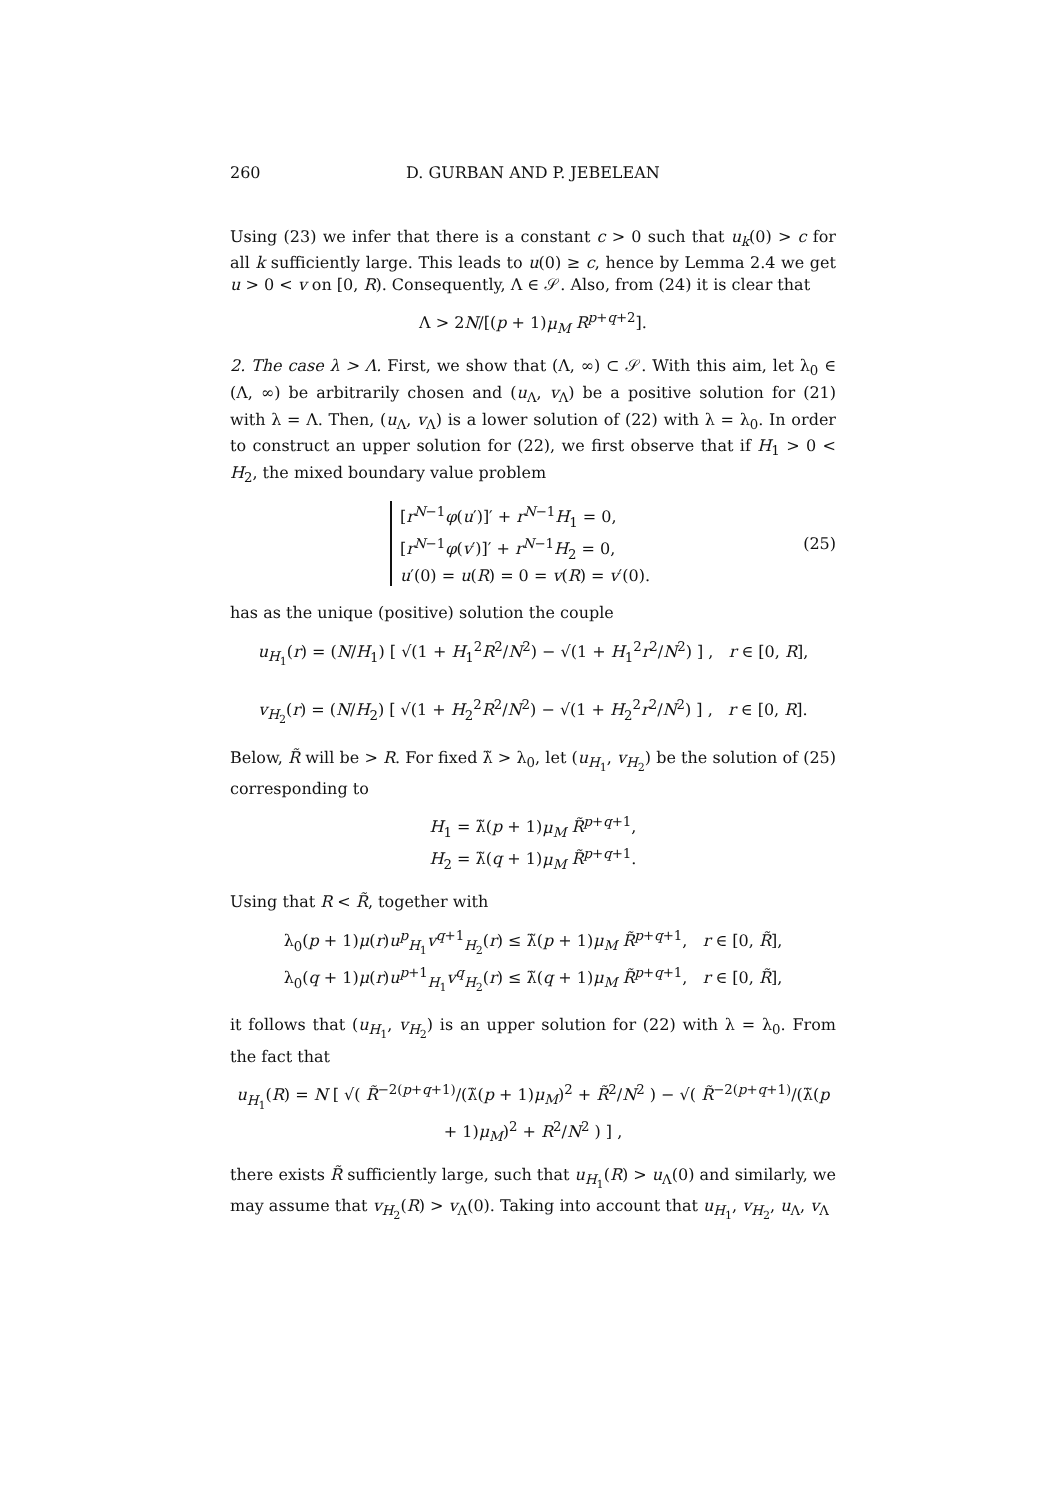260 D. GURBAN AND P. JEBELEAN
Using (23) we infer that there is a constant c > 0 such that u<sub>k</sub>(0) > c for all k sufficiently large. This leads to u(0) ≥ c, hence by Lemma 2.4 we get u > 0 < v on [0, R). Consequently, Λ ∈ 𝒮. Also, from (24) it is clear that
Λ > 2N/[(p + 1)μ<sub>M</sub> R<sup>p+q+2</sup>].
2. The case λ > Λ. First, we show that (Λ, ∞) ⊂ 𝒮. With this aim, let λ<sub>0</sub> ∈ (Λ, ∞) be arbitrarily chosen and (u<sub>Λ</sub>, v<sub>Λ</sub>) be a positive solution for (21) with λ = Λ. Then, (u<sub>Λ</sub>, v<sub>Λ</sub>) is a lower solution of (22) with λ = λ<sub>0</sub>. In order to construct an upper solution for (22), we first observe that if H<sub>1</sub> > 0 < H<sub>2</sub>, the mixed boundary value problem
[r<sup>N−1</sup>φ(u′)]′ + r<sup>N−1</sup>H<sub>1</sub> = 0,
[r<sup>N−1</sup>φ(v′)]′ + r<sup>N−1</sup>H<sub>2</sub> = 0,
u′(0) = u(R) = 0 = v(R) = v′(0).
(25)
has as the unique (positive) solution the couple
u<sub>H<sub>1</sub></sub>(r) = (N/H<sub>1</sub>) [ √(1 + H<sub>1</sub><sup>2</sup>R<sup>2</sup>/N<sup>2</sup>) − √(1 + H<sub>1</sub><sup>2</sup>r<sup>2</sup>/N<sup>2</sup>) ] , r ∈ [0, R],
v<sub>H<sub>2</sub></sub>(r) = (N/H<sub>2</sub>) [ √(1 + H<sub>2</sub><sup>2</sup>R<sup>2</sup>/N<sup>2</sup>) − √(1 + H<sub>2</sub><sup>2</sup>r<sup>2</sup>/N<sup>2</sup>) ] , r ∈ [0, R].
Below, R̃ will be > R. For fixed λ̃ > λ<sub>0</sub>, let (u<sub>H<sub>1</sub></sub>, v<sub>H<sub>2</sub></sub>) be the solution of (25) corresponding to
H<sub>1</sub> = λ̃(p + 1)μ<sub>M</sub> R̃<sup>p+q+1</sup>,
H<sub>2</sub> = λ̃(q + 1)μ<sub>M</sub> R̃<sup>p+q+1</sup>.
Using that R < R̃, together with
λ<sub>0</sub>(p + 1)μ(r)u<sup>p</sup><sub>H<sub>1</sub></sub>v<sup>q+1</sup><sub>H<sub>2</sub></sub>(r) ≤ λ̃(p + 1)μ<sub>M</sub> R̃<sup>p+q+1</sup>, r ∈ [0, R̃],
λ<sub>0</sub>(q + 1)μ(r)u<sup>p+1</sup><sub>H<sub>1</sub></sub>v<sup>q</sup><sub>H<sub>2</sub></sub>(r) ≤ λ̃(q + 1)μ<sub>M</sub> R̃<sup>p+q+1</sup>, r ∈ [0, R̃],
it follows that (u<sub>H<sub>1</sub></sub>, v<sub>H<sub>2</sub></sub>) is an upper solution for (22) with λ = λ<sub>0</sub>. From the fact that
u<sub>H<sub>1</sub></sub>(R) = N [ √( R̃<sup>−2(p+q+1)</sup>/(λ̃(p + 1)μ<sub>M</sub>)<sup>2</sup> + R̃<sup>2</sup>/N<sup>2</sup> ) − √( R̃<sup>−2(p+q+1)</sup>/(λ̃(p + 1)μ<sub>M</sub>)<sup>2</sup> + R<sup>2</sup>/N<sup>2</sup> ) ] ,
there exists R̃ sufficiently large, such that u<sub>H<sub>1</sub></sub>(R) > u<sub>Λ</sub>(0) and similarly, we may assume that v<sub>H<sub>2</sub></sub>(R) > v<sub>Λ</sub>(0). Taking into account that u<sub>H<sub>1</sub></sub>, v<sub>H<sub>2</sub></sub>, u<sub>Λ</sub>, v<sub>Λ</sub>